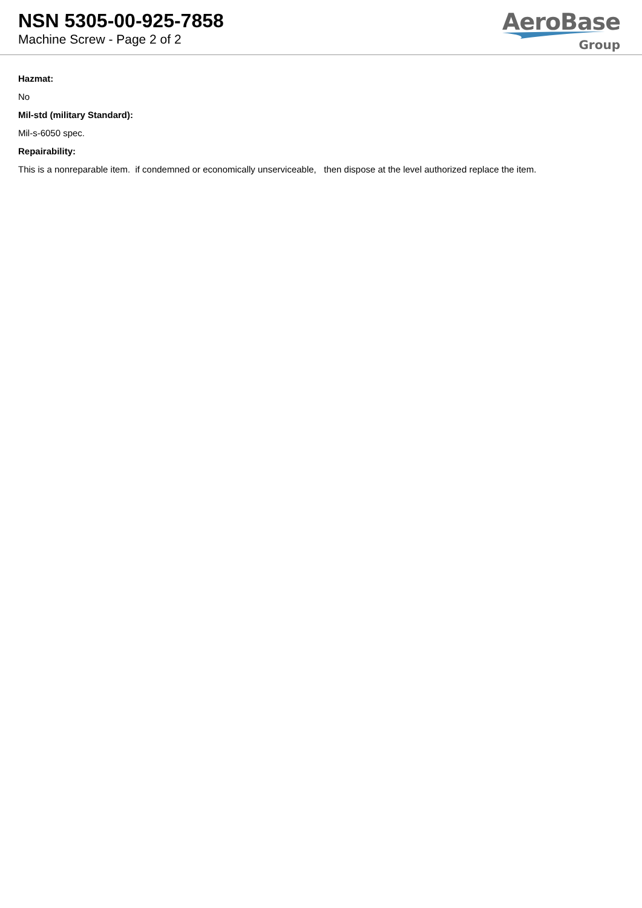NSN 5305-00-925-7858
Machine Screw - Page 2 of 2
AeroBase
Group
Hazmat:
No
Mil-std (military Standard):
Mil-s-6050 spec.
Repairability:
This is a nonreparable item. if condemned or economically unserviceable, then dispose at the level authorized replace the item.